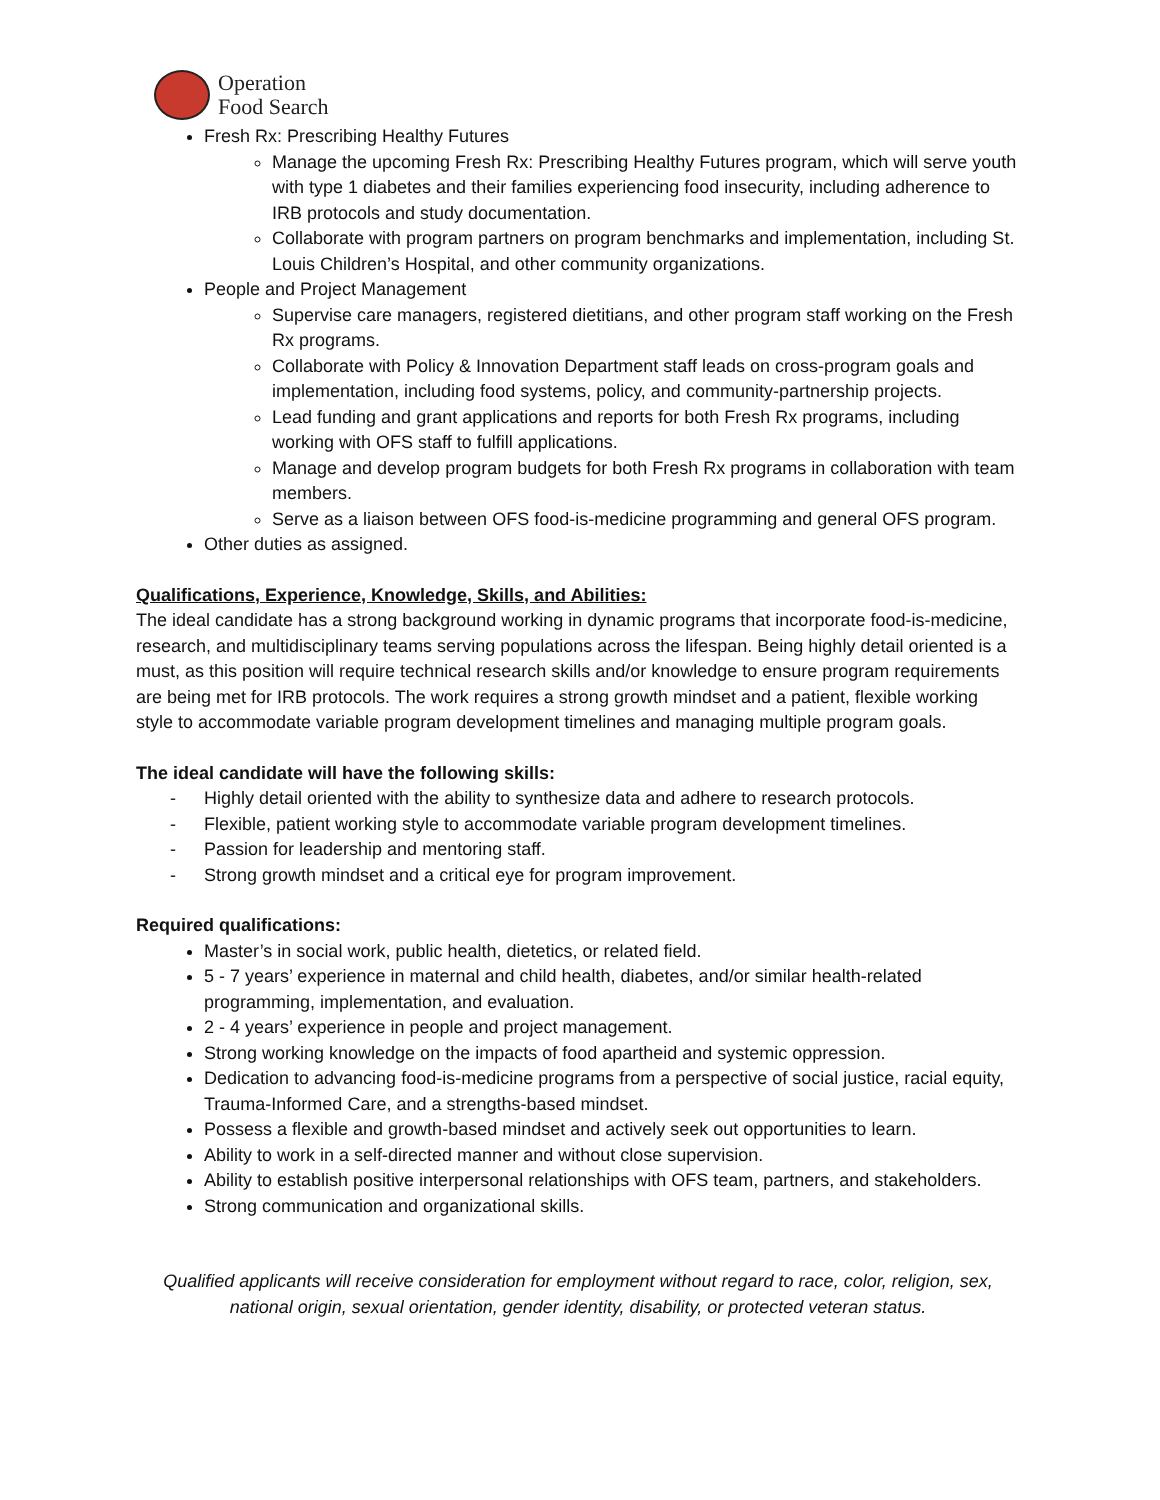Operation
Food Search
Fresh Rx: Prescribing Healthy Futures
Manage the upcoming Fresh Rx: Prescribing Healthy Futures program, which will serve youth with type 1 diabetes and their families experiencing food insecurity, including adherence to IRB protocols and study documentation.
Collaborate with program partners on program benchmarks and implementation, including St. Louis Children’s Hospital, and other community organizations.
People and Project Management
Supervise care managers, registered dietitians, and other program staff working on the Fresh Rx programs.
Collaborate with Policy & Innovation Department staff leads on cross-program goals and implementation, including food systems, policy, and community-partnership projects.
Lead funding and grant applications and reports for both Fresh Rx programs, including working with OFS staff to fulfill applications.
Manage and develop program budgets for both Fresh Rx programs in collaboration with team members.
Serve as a liaison between OFS food-is-medicine programming and general OFS program.
Other duties as assigned.
Qualifications, Experience, Knowledge, Skills, and Abilities:
The ideal candidate has a strong background working in dynamic programs that incorporate food-is-medicine, research, and multidisciplinary teams serving populations across the lifespan. Being highly detail oriented is a must, as this position will require technical research skills and/or knowledge to ensure program requirements are being met for IRB protocols. The work requires a strong growth mindset and a patient, flexible working style to accommodate variable program development timelines and managing multiple program goals.
The ideal candidate will have the following skills:
- Highly detail oriented with the ability to synthesize data and adhere to research protocols.
- Flexible, patient working style to accommodate variable program development timelines.
- Passion for leadership and mentoring staff.
- Strong growth mindset and a critical eye for program improvement.
Required qualifications:
Master’s in social work, public health, dietetics, or related field.
5 - 7 years’ experience in maternal and child health, diabetes, and/or similar health-related programming, implementation, and evaluation.
2 - 4 years’ experience in people and project management.
Strong working knowledge on the impacts of food apartheid and systemic oppression.
Dedication to advancing food-is-medicine programs from a perspective of social justice, racial equity, Trauma-Informed Care, and a strengths-based mindset.
Possess a flexible and growth-based mindset and actively seek out opportunities to learn.
Ability to work in a self-directed manner and without close supervision.
Ability to establish positive interpersonal relationships with OFS team, partners, and stakeholders.
Strong communication and organizational skills.
Qualified applicants will receive consideration for employment without regard to race, color, religion, sex, national origin, sexual orientation, gender identity, disability, or protected veteran status.